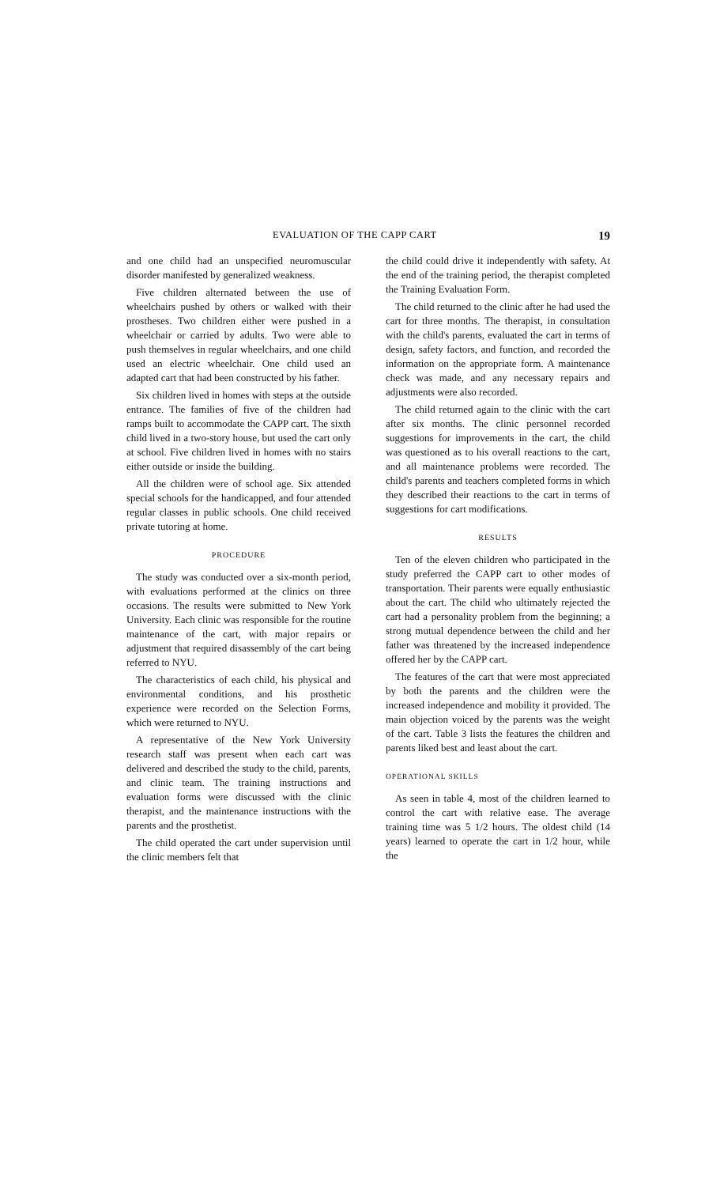EVALUATION OF THE CAPP CART 19
and one child had an unspecified neuromuscular disorder manifested by generalized weakness.
Five children alternated between the use of wheelchairs pushed by others or walked with their prostheses. Two children either were pushed in a wheelchair or carried by adults. Two were able to push themselves in regular wheelchairs, and one child used an electric wheelchair. One child used an adapted cart that had been constructed by his father.
Six children lived in homes with steps at the outside entrance. The families of five of the children had ramps built to accommodate the CAPP cart. The sixth child lived in a two-story house, but used the cart only at school. Five children lived in homes with no stairs either outside or inside the building.
All the children were of school age. Six attended special schools for the handicapped, and four attended regular classes in public schools. One child received private tutoring at home.
PROCEDURE
The study was conducted over a six-month period, with evaluations performed at the clinics on three occasions. The results were submitted to New York University. Each clinic was responsible for the routine maintenance of the cart, with major repairs or adjustment that required disassembly of the cart being referred to NYU.
The characteristics of each child, his physical and environmental conditions, and his prosthetic experience were recorded on the Selection Forms, which were returned to NYU.
A representative of the New York University research staff was present when each cart was delivered and described the study to the child, parents, and clinic team. The training instructions and evaluation forms were discussed with the clinic therapist, and the maintenance instructions with the parents and the prosthetist.
The child operated the cart under supervision until the clinic members felt that
the child could drive it independently with safety. At the end of the training period, the therapist completed the Training Evaluation Form.
The child returned to the clinic after he had used the cart for three months. The therapist, in consultation with the child's parents, evaluated the cart in terms of design, safety factors, and function, and recorded the information on the appropriate form. A maintenance check was made, and any necessary repairs and adjustments were also recorded.
The child returned again to the clinic with the cart after six months. The clinic personnel recorded suggestions for improvements in the cart, the child was questioned as to his overall reactions to the cart, and all maintenance problems were recorded. The child's parents and teachers completed forms in which they described their reactions to the cart in terms of suggestions for cart modifications.
RESULTS
Ten of the eleven children who participated in the study preferred the CAPP cart to other modes of transportation. Their parents were equally enthusiastic about the cart. The child who ultimately rejected the cart had a personality problem from the beginning; a strong mutual dependence between the child and her father was threatened by the increased independence offered her by the CAPP cart.
The features of the cart that were most appreciated by both the parents and the children were the increased independence and mobility it provided. The main objection voiced by the parents was the weight of the cart. Table 3 lists the features the children and parents liked best and least about the cart.
OPERATIONAL SKILLS
As seen in table 4, most of the children learned to control the cart with relative ease. The average training time was 5 1/2 hours. The oldest child (14 years) learned to operate the cart in 1/2 hour, while the